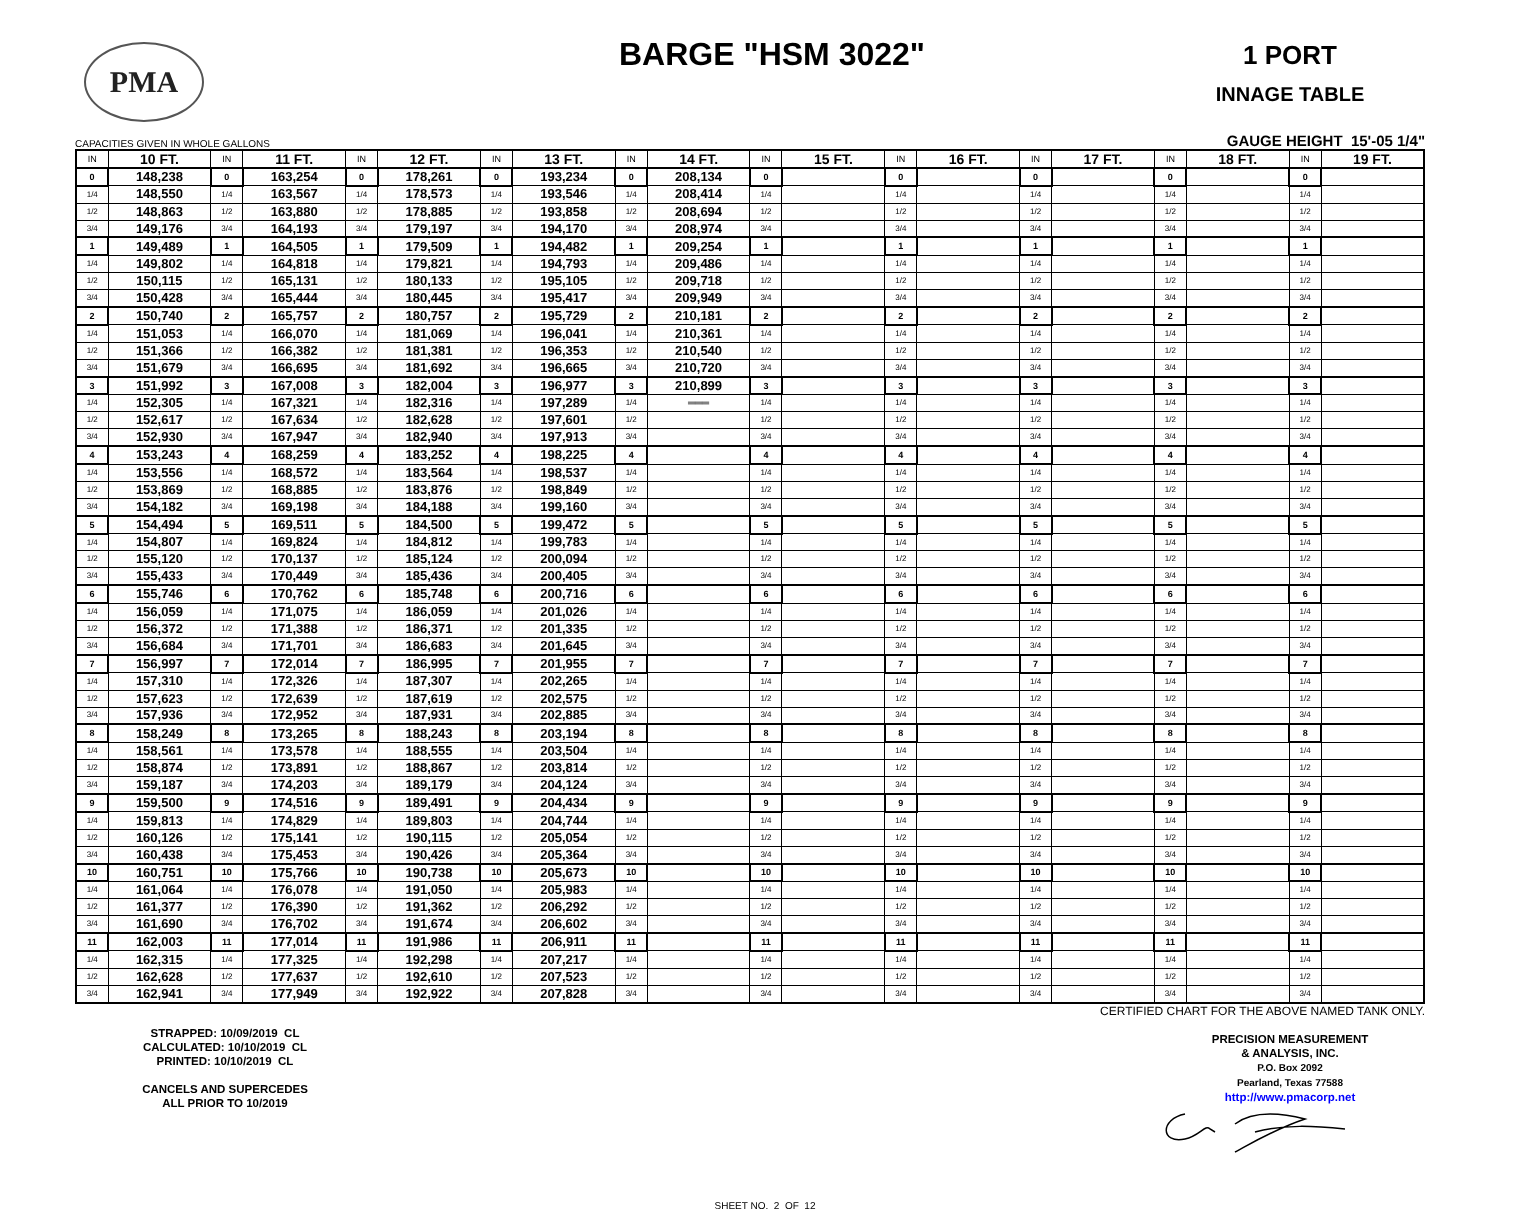PMA
BARGE "HSM 3022"
1 PORT
INNAGE TABLE
CAPACITIES GIVEN IN WHOLE GALLONS GAUGE HEIGHT 15'-05 1/4"
| IN | 10 FT. | IN | 11 FT. | IN | 12 FT. | IN | 13 FT. | IN | 14 FT. | IN | 15 FT. | IN | 16 FT. | IN | 17 FT. | IN | 18 FT. | IN | 19 FT. |
| --- | --- | --- | --- | --- | --- | --- | --- | --- | --- | --- | --- | --- | --- | --- | --- | --- | --- | --- | --- |
| 0 | 148,238 | 0 | 163,254 | 0 | 178,261 | 0 | 193,234 | 0 | 208,134 | 0 | | 0 | | 0 | | 0 | | 0 | |
| 1/4 | 148,550 | 1/4 | 163,567 | 1/4 | 178,573 | 1/4 | 193,546 | 1/4 | 208,414 | 1/4 | | 1/4 | | 1/4 | | 1/4 | | 1/4 | |
| 1/2 | 148,863 | 1/2 | 163,880 | 1/2 | 178,885 | 1/2 | 193,858 | 1/2 | 208,694 | 1/2 | | 1/2 | | 1/2 | | 1/2 | | 1/2 | |
| 3/4 | 149,176 | 3/4 | 164,193 | 3/4 | 179,197 | 3/4 | 194,170 | 3/4 | 208,974 | 3/4 | | 3/4 | | 3/4 | | 3/4 | | 3/4 | |
| 1 | 149,489 | 1 | 164,505 | 1 | 179,509 | 1 | 194,482 | 1 | 209,254 | 1 | | 1 | | 1 | | 1 | | 1 | |
| 1/4 | 149,802 | 1/4 | 164,818 | 1/4 | 179,821 | 1/4 | 194,793 | 1/4 | 209,486 | 1/4 | | 1/4 | | 1/4 | | 1/4 | | 1/4 | |
| 1/2 | 150,115 | 1/2 | 165,131 | 1/2 | 180,133 | 1/2 | 195,105 | 1/2 | 209,718 | 1/2 | | 1/2 | | 1/2 | | 1/2 | | 1/2 | |
| 3/4 | 150,428 | 3/4 | 165,444 | 3/4 | 180,445 | 3/4 | 195,417 | 3/4 | 209,949 | 3/4 | | 3/4 | | 3/4 | | 3/4 | | 3/4 | |
| 2 | 150,740 | 2 | 165,757 | 2 | 180,757 | 2 | 195,729 | 2 | 210,181 | 2 | | 2 | | 2 | | 2 | | 2 | |
| 1/4 | 151,053 | 1/4 | 166,070 | 1/4 | 181,069 | 1/4 | 196,041 | 1/4 | 210,361 | 1/4 | | 1/4 | | 1/4 | | 1/4 | | 1/4 | |
| 1/2 | 151,366 | 1/2 | 166,382 | 1/2 | 181,381 | 1/2 | 196,353 | 1/2 | 210,540 | 1/2 | | 1/2 | | 1/2 | | 1/2 | | 1/2 | |
| 3/4 | 151,679 | 3/4 | 166,695 | 3/4 | 181,692 | 3/4 | 196,665 | 3/4 | 210,720 | 3/4 | | 3/4 | | 3/4 | | 3/4 | | 3/4 | |
| 3 | 151,992 | 3 | 167,008 | 3 | 182,004 | 3 | 196,977 | 3 | 210,899 | 3 | | 3 | | 3 | | 3 | | 3 | |
| 1/4 | 152,305 | 1/4 | 167,321 | 1/4 | 182,316 | 1/4 | 197,289 | 1/4 | ═══ | 1/4 | | 1/4 | | 1/4 | | 1/4 | | 1/4 | |
| 1/2 | 152,617 | 1/2 | 167,634 | 1/2 | 182,628 | 1/2 | 197,601 | 1/2 | | 1/2 | | 1/2 | | 1/2 | | 1/2 | | 1/2 | |
| 3/4 | 152,930 | 3/4 | 167,947 | 3/4 | 182,940 | 3/4 | 197,913 | 3/4 | | 3/4 | | 3/4 | | 3/4 | | 3/4 | | 3/4 | |
| 4 | 153,243 | 4 | 168,259 | 4 | 183,252 | 4 | 198,225 | 4 | | 4 | | 4 | | 4 | | 4 | | 4 | |
| 1/4 | 153,556 | 1/4 | 168,572 | 1/4 | 183,564 | 1/4 | 198,537 | 1/4 | | 1/4 | | 1/4 | | 1/4 | | 1/4 | | 1/4 | |
| 1/2 | 153,869 | 1/2 | 168,885 | 1/2 | 183,876 | 1/2 | 198,849 | 1/2 | | 1/2 | | 1/2 | | 1/2 | | 1/2 | | 1/2 | |
| 3/4 | 154,182 | 3/4 | 169,198 | 3/4 | 184,188 | 3/4 | 199,160 | 3/4 | | 3/4 | | 3/4 | | 3/4 | | 3/4 | | 3/4 | |
| 5 | 154,494 | 5 | 169,511 | 5 | 184,500 | 5 | 199,472 | 5 | | 5 | | 5 | | 5 | | 5 | | 5 | |
| 1/4 | 154,807 | 1/4 | 169,824 | 1/4 | 184,812 | 1/4 | 199,783 | 1/4 | | 1/4 | | 1/4 | | 1/4 | | 1/4 | | 1/4 | |
| 1/2 | 155,120 | 1/2 | 170,137 | 1/2 | 185,124 | 1/2 | 200,094 | 1/2 | | 1/2 | | 1/2 | | 1/2 | | 1/2 | | 1/2 | |
| 3/4 | 155,433 | 3/4 | 170,449 | 3/4 | 185,436 | 3/4 | 200,405 | 3/4 | | 3/4 | | 3/4 | | 3/4 | | 3/4 | | 3/4 | |
| 6 | 155,746 | 6 | 170,762 | 6 | 185,748 | 6 | 200,716 | 6 | | 6 | | 6 | | 6 | | 6 | | 6 | |
| 1/4 | 156,059 | 1/4 | 171,075 | 1/4 | 186,059 | 1/4 | 201,026 | 1/4 | | 1/4 | | 1/4 | | 1/4 | | 1/4 | | 1/4 | |
| 1/2 | 156,372 | 1/2 | 171,388 | 1/2 | 186,371 | 1/2 | 201,335 | 1/2 | | 1/2 | | 1/2 | | 1/2 | | 1/2 | | 1/2 | |
| 3/4 | 156,684 | 3/4 | 171,701 | 3/4 | 186,683 | 3/4 | 201,645 | 3/4 | | 3/4 | | 3/4 | | 3/4 | | 3/4 | | 3/4 | |
| 7 | 156,997 | 7 | 172,014 | 7 | 186,995 | 7 | 201,955 | 7 | | 7 | | 7 | | 7 | | 7 | | 7 | |
| 1/4 | 157,310 | 1/4 | 172,326 | 1/4 | 187,307 | 1/4 | 202,265 | 1/4 | | 1/4 | | 1/4 | | 1/4 | | 1/4 | | 1/4 | |
| 1/2 | 157,623 | 1/2 | 172,639 | 1/2 | 187,619 | 1/2 | 202,575 | 1/2 | | 1/2 | | 1/2 | | 1/2 | | 1/2 | | 1/2 | |
| 3/4 | 157,936 | 3/4 | 172,952 | 3/4 | 187,931 | 3/4 | 202,885 | 3/4 | | 3/4 | | 3/4 | | 3/4 | | 3/4 | | 3/4 | |
| 8 | 158,249 | 8 | 173,265 | 8 | 188,243 | 8 | 203,194 | 8 | | 8 | | 8 | | 8 | | 8 | | 8 | |
| 1/4 | 158,561 | 1/4 | 173,578 | 1/4 | 188,555 | 1/4 | 203,504 | 1/4 | | 1/4 | | 1/4 | | 1/4 | | 1/4 | | 1/4 | |
| 1/2 | 158,874 | 1/2 | 173,891 | 1/2 | 188,867 | 1/2 | 203,814 | 1/2 | | 1/2 | | 1/2 | | 1/2 | | 1/2 | | 1/2 | |
| 3/4 | 159,187 | 3/4 | 174,203 | 3/4 | 189,179 | 3/4 | 204,124 | 3/4 | | 3/4 | | 3/4 | | 3/4 | | 3/4 | | 3/4 | |
| 9 | 159,500 | 9 | 174,516 | 9 | 189,491 | 9 | 204,434 | 9 | | 9 | | 9 | | 9 | | 9 | | 9 | |
| 1/4 | 159,813 | 1/4 | 174,829 | 1/4 | 189,803 | 1/4 | 204,744 | 1/4 | | 1/4 | | 1/4 | | 1/4 | | 1/4 | | 1/4 | |
| 1/2 | 160,126 | 1/2 | 175,141 | 1/2 | 190,115 | 1/2 | 205,054 | 1/2 | | 1/2 | | 1/2 | | 1/2 | | 1/2 | | 1/2 | |
| 3/4 | 160,438 | 3/4 | 175,453 | 3/4 | 190,426 | 3/4 | 205,364 | 3/4 | | 3/4 | | 3/4 | | 3/4 | | 3/4 | | 3/4 | |
| 10 | 160,751 | 10 | 175,766 | 10 | 190,738 | 10 | 205,673 | 10 | | 10 | | 10 | | 10 | | 10 | | 10 | |
| 1/4 | 161,064 | 1/4 | 176,078 | 1/4 | 191,050 | 1/4 | 205,983 | 1/4 | | 1/4 | | 1/4 | | 1/4 | | 1/4 | | 1/4 | |
| 1/2 | 161,377 | 1/2 | 176,390 | 1/2 | 191,362 | 1/2 | 206,292 | 1/2 | | 1/2 | | 1/2 | | 1/2 | | 1/2 | | 1/2 | |
| 3/4 | 161,690 | 3/4 | 176,702 | 3/4 | 191,674 | 3/4 | 206,602 | 3/4 | | 3/4 | | 3/4 | | 3/4 | | 3/4 | | 3/4 | |
| 11 | 162,003 | 11 | 177,014 | 11 | 191,986 | 11 | 206,911 | 11 | | 11 | | 11 | | 11 | | 11 | | 11 | |
| 1/4 | 162,315 | 1/4 | 177,325 | 1/4 | 192,298 | 1/4 | 207,217 | 1/4 | | 1/4 | | 1/4 | | 1/4 | | 1/4 | | 1/4 | |
| 1/2 | 162,628 | 1/2 | 177,637 | 1/2 | 192,610 | 1/2 | 207,523 | 1/2 | | 1/2 | | 1/2 | | 1/2 | | 1/2 | | 1/2 | |
| 3/4 | 162,941 | 3/4 | 177,949 | 3/4 | 192,922 | 3/4 | 207,828 | 3/4 | | 3/4 | | 3/4 | | 3/4 | | 3/4 | | 3/4 | |
STRAPPED: 10/09/2019 CL
CALCULATED: 10/10/2019 CL
PRINTED: 10/10/2019 CL
CANCELS AND SUPERCEDES
ALL PRIOR TO 10/2019
SHEET NO. 2 OF 12
CERTIFIED CHART FOR THE ABOVE NAMED TANK ONLY.
PRECISION MEASUREMENT
& ANALYSIS, INC.
P.O. Box 2092
Pearland, Texas 77588
http://www.pmacorp.net